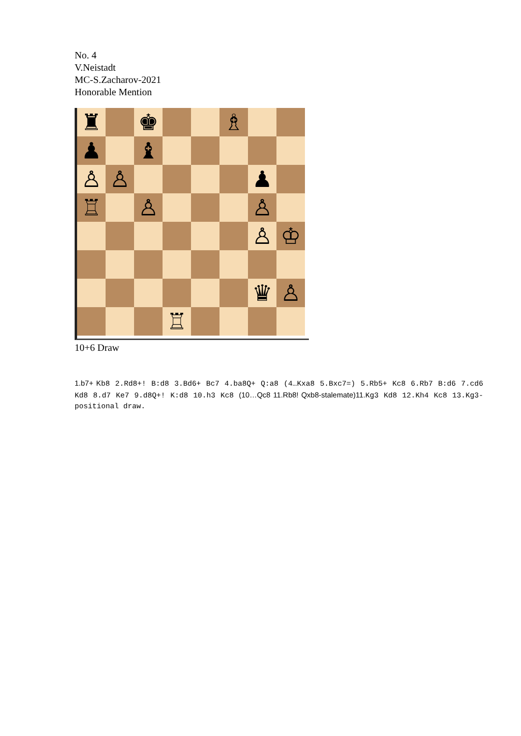No. 4
V.Neistadt
MC-S.Zacharov-2021
Honorable Mention
♜
♚
♗
♟
♝
♙
♙
♟
♖
♙
♙
♙
♔
♛
♙
♖
10+6 Draw
1.b7+ Kb8 2.Rd8+! B:d8 3.Bd6+ Bc7 4.ba8Q+ Q:a8 (4…Kxa8 5.Bxc7=) 5.Rb5+ Kc8 6.Rb7 B:d6 7.cd6 Kd8 8.d7 Ke7 9.d8Q+! K:d8 10.h3 Kc8 (10…Qc8 11.Rb8! Qxb8-stalemate)11. Kg3 Kd8 12.Kh4 Kc8 13.Kg3-positional draw.